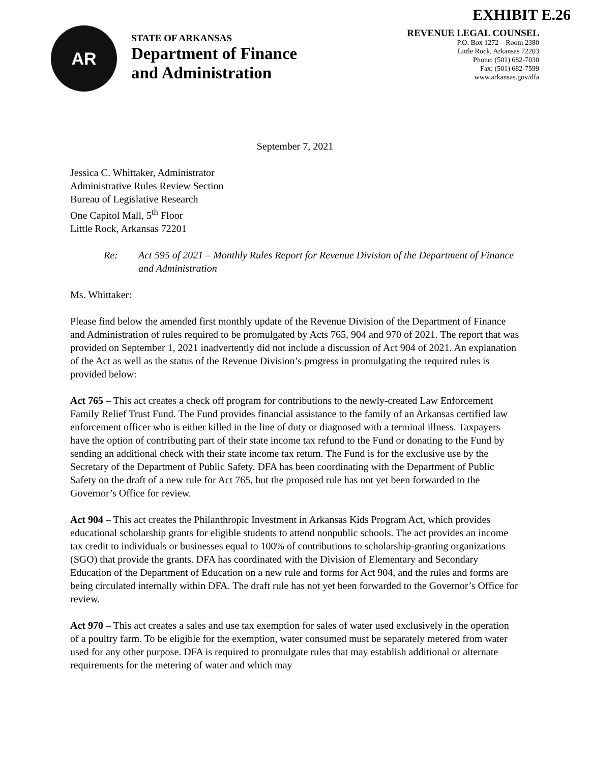EXHIBIT E.26
AR
STATE OF ARKANSAS
Department of Finance
and Administration
REVENUE LEGAL COUNSEL
P.O. Box 1272 – Room 2380
Little Rock, Arkansas 72203
Phone: (501) 682-7030
Fax: (501) 682-7599
www.arkansas.gov/dfa
September 7, 2021
Jessica C. Whittaker, Administrator
Administrative Rules Review Section
Bureau of Legislative Research
One Capitol Mall, 5<sup>th</sup> Floor
Little Rock, Arkansas 72201
Re: Act 595 of 2021 – Monthly Rules Report for Revenue Division of the Department of Finance and Administration
Ms. Whittaker:
Please find below the amended first monthly update of the Revenue Division of the Department of Finance and Administration of rules required to be promulgated by Acts 765, 904 and 970 of 2021. The report that was provided on September 1, 2021 inadvertently did not include a discussion of Act 904 of 2021. An explanation of the Act as well as the status of the Revenue Division’s progress in promulgating the required rules is provided below:
Act 765 – This act creates a check off program for contributions to the newly-created Law Enforcement Family Relief Trust Fund. The Fund provides financial assistance to the family of an Arkansas certified law enforcement officer who is either killed in the line of duty or diagnosed with a terminal illness. Taxpayers have the option of contributing part of their state income tax refund to the Fund or donating to the Fund by sending an additional check with their state income tax return. The Fund is for the exclusive use by the Secretary of the Department of Public Safety. DFA has been coordinating with the Department of Public Safety on the draft of a new rule for Act 765, but the proposed rule has not yet been forwarded to the Governor’s Office for review.
Act 904 – This act creates the Philanthropic Investment in Arkansas Kids Program Act, which provides educational scholarship grants for eligible students to attend nonpublic schools. The act provides an income tax credit to individuals or businesses equal to 100% of contributions to scholarship-granting organizations (SGO) that provide the grants. DFA has coordinated with the Division of Elementary and Secondary Education of the Department of Education on a new rule and forms for Act 904, and the rules and forms are being circulated internally within DFA. The draft rule has not yet been forwarded to the Governor’s Office for review.
Act 970 – This act creates a sales and use tax exemption for sales of water used exclusively in the operation of a poultry farm. To be eligible for the exemption, water consumed must be separately metered from water used for any other purpose. DFA is required to promulgate rules that may establish additional or alternate requirements for the metering of water and which may